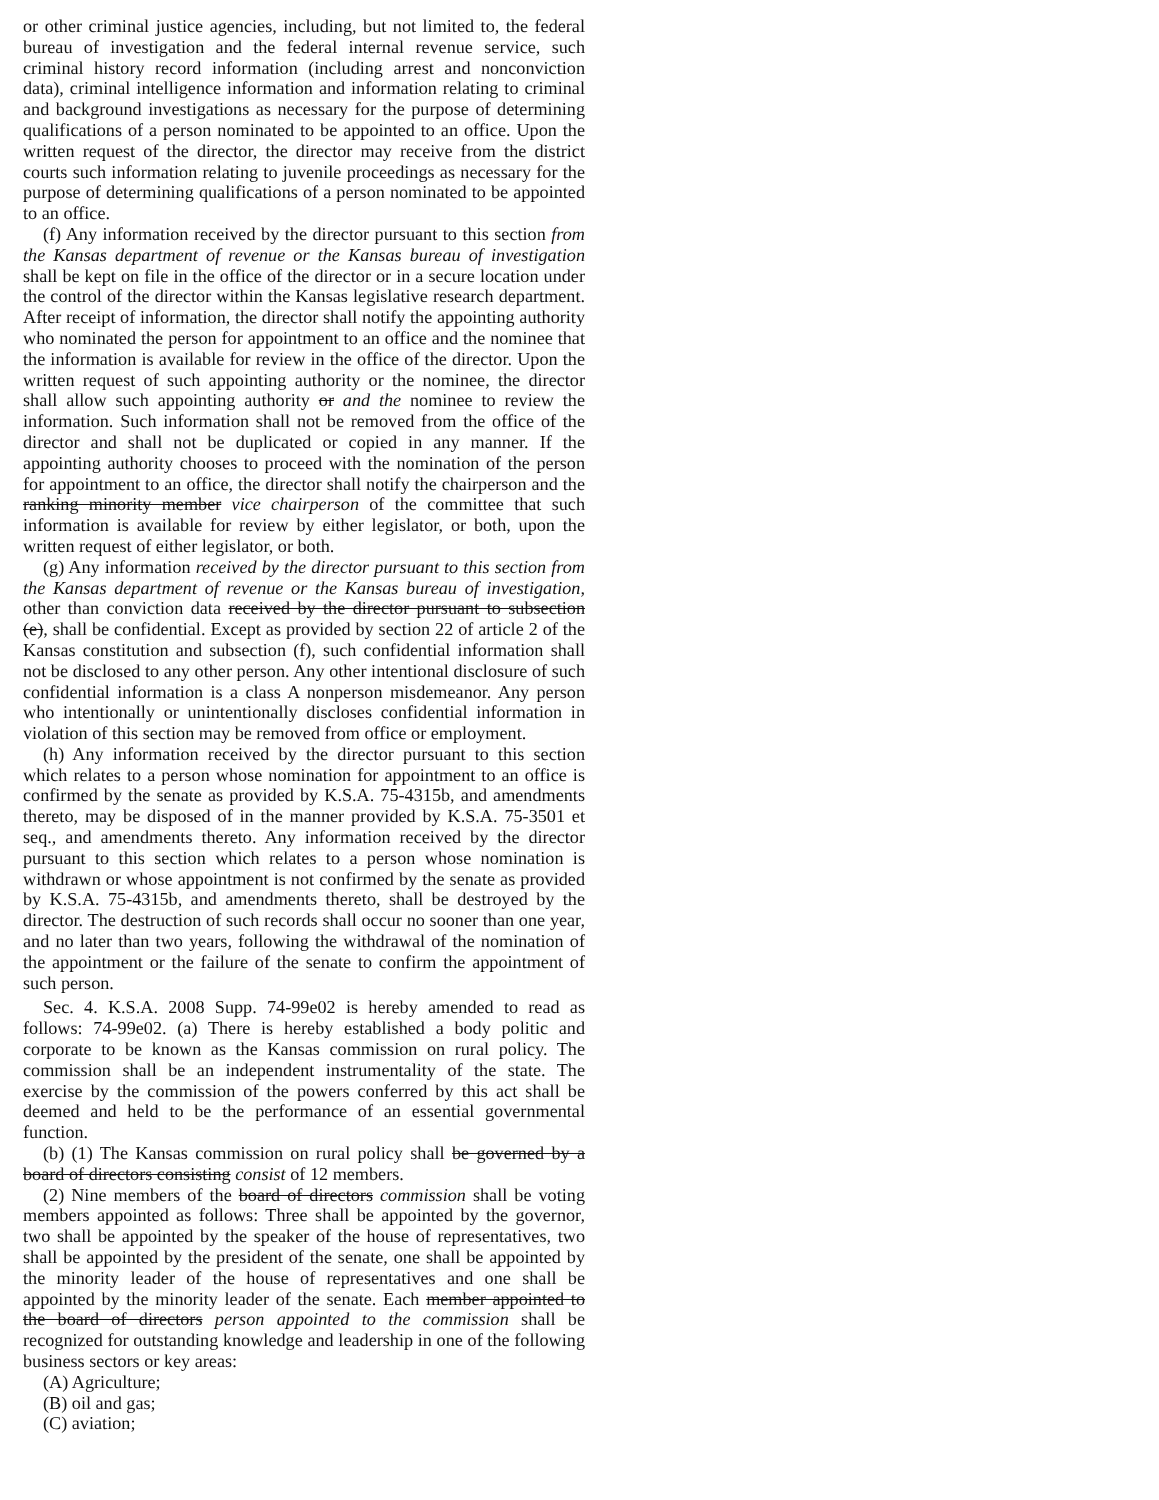or other criminal justice agencies, including, but not limited to, the federal bureau of investigation and the federal internal revenue service, such criminal history record information (including arrest and nonconviction data), criminal intelligence information and information relating to criminal and background investigations as necessary for the purpose of determining qualifications of a person nominated to be appointed to an office. Upon the written request of the director, the director may receive from the district courts such information relating to juvenile proceedings as necessary for the purpose of determining qualifications of a person nominated to be appointed to an office.
(f) Any information received by the director pursuant to this section from the Kansas department of revenue or the Kansas bureau of investigation shall be kept on file in the office of the director or in a secure location under the control of the director within the Kansas legislative research department. After receipt of information, the director shall notify the appointing authority who nominated the person for appointment to an office and the nominee that the information is available for review in the office of the director. Upon the written request of such appointing authority or the nominee, the director shall allow such appointing authority or and the nominee to review the information. Such information shall not be removed from the office of the director and shall not be duplicated or copied in any manner. If the appointing authority chooses to proceed with the nomination of the person for appointment to an office, the director shall notify the chairperson and the ranking minority member vice chairperson of the committee that such information is available for review by either legislator, or both, upon the written request of either legislator, or both.
(g) Any information received by the director pursuant to this section from the Kansas department of revenue or the Kansas bureau of investigation, other than conviction data received by the director pursuant to subsection (e), shall be confidential. Except as provided by section 22 of article 2 of the Kansas constitution and subsection (f), such confidential information shall not be disclosed to any other person. Any other intentional disclosure of such confidential information is a class A nonperson misdemeanor. Any person who intentionally or unintentionally discloses confidential information in violation of this section may be removed from office or employment.
(h) Any information received by the director pursuant to this section which relates to a person whose nomination for appointment to an office is confirmed by the senate as provided by K.S.A. 75-4315b, and amendments thereto, may be disposed of in the manner provided by K.S.A. 75-3501 et seq., and amendments thereto. Any information received by the director pursuant to this section which relates to a person whose nomination is withdrawn or whose appointment is not confirmed by the senate as provided by K.S.A. 75-4315b, and amendments thereto, shall be destroyed by the director. The destruction of such records shall occur no sooner than one year, and no later than two years, following the withdrawal of the nomination of the appointment or the failure of the senate to confirm the appointment of such person.
Sec. 4. K.S.A. 2008 Supp. 74-99e02 is hereby amended to read as follows: 74-99e02. (a) There is hereby established a body politic and corporate to be known as the Kansas commission on rural policy. The commission shall be an independent instrumentality of the state. The exercise by the commission of the powers conferred by this act shall be deemed and held to be the performance of an essential governmental function.
(b) (1) The Kansas commission on rural policy shall be governed by a board of directors consisting consist of 12 members.
(2) Nine members of the board of directors commission shall be voting members appointed as follows: Three shall be appointed by the governor, two shall be appointed by the speaker of the house of representatives, two shall be appointed by the president of the senate, one shall be appointed by the minority leader of the house of representatives and one shall be appointed by the minority leader of the senate. Each member appointed to the board of directors person appointed to the commission shall be recognized for outstanding knowledge and leadership in one of the following business sectors or key areas:
(A) Agriculture;
(B) oil and gas;
(C) aviation;